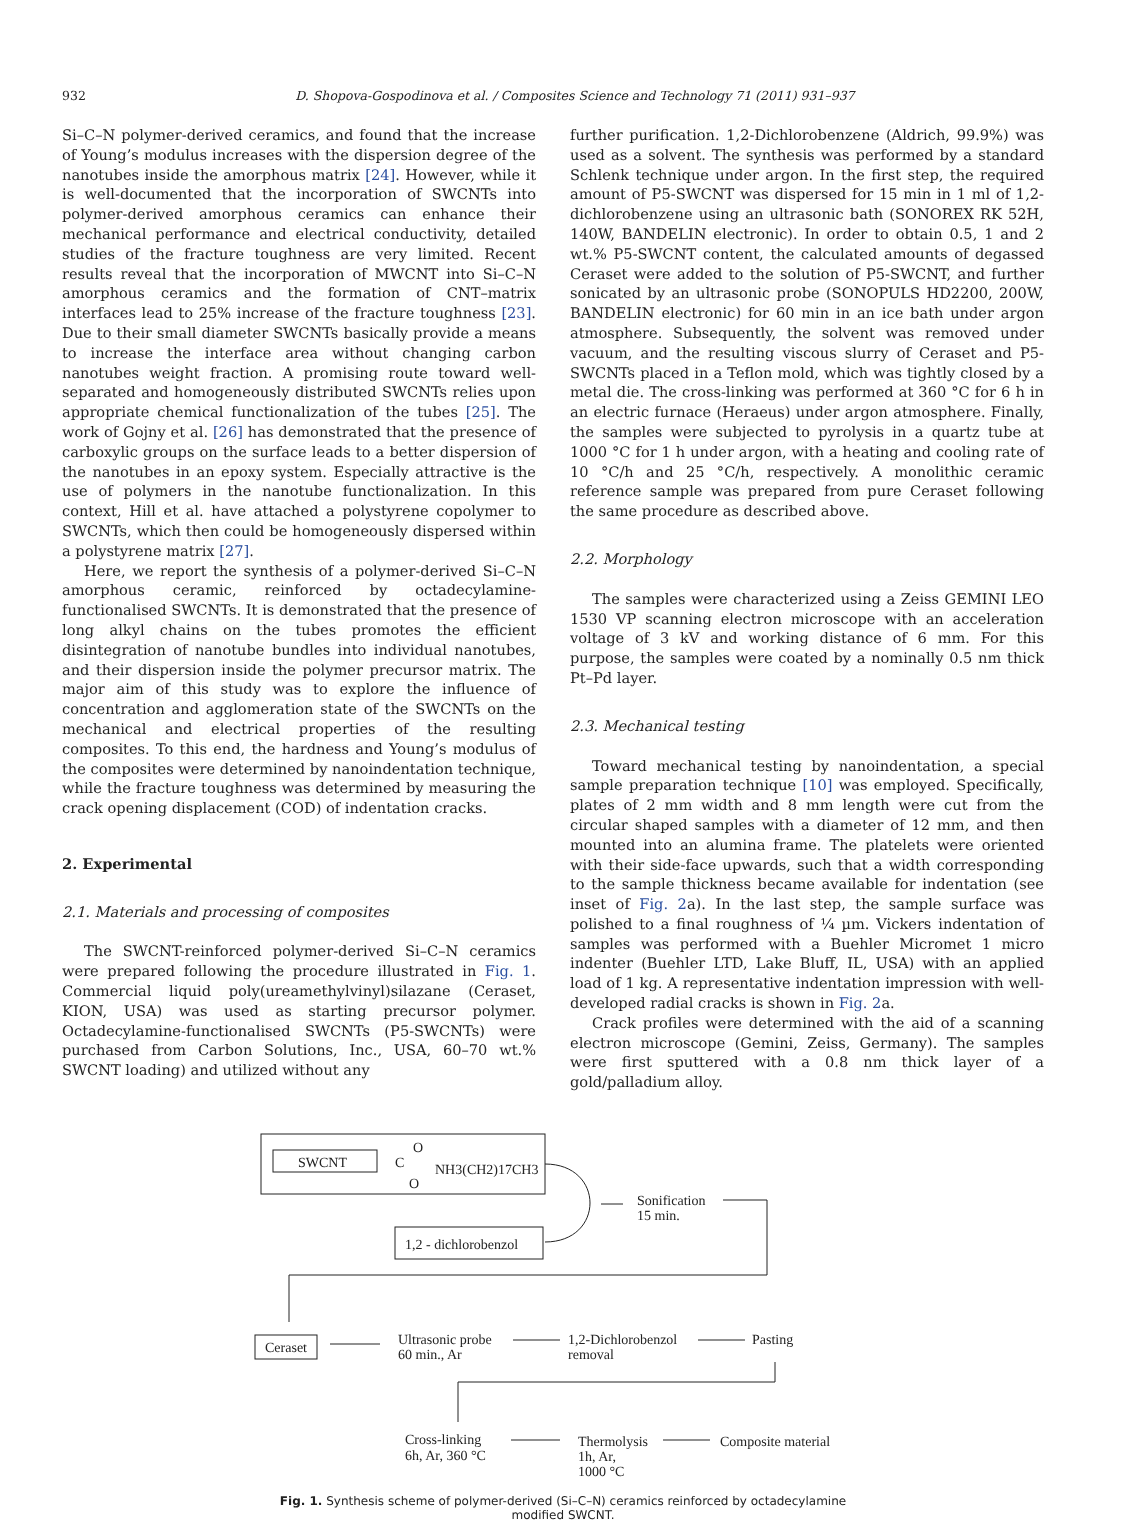932 D. Shopova-Gospodinova et al. / Composites Science and Technology 71 (2011) 931–937
Si–C–N polymer-derived ceramics, and found that the increase of Young’s modulus increases with the dispersion degree of the nanotubes inside the amorphous matrix [24]. However, while it is well-documented that the incorporation of SWCNTs into polymer-derived amorphous ceramics can enhance their mechanical performance and electrical conductivity, detailed studies of the fracture toughness are very limited. Recent results reveal that the incorporation of MWCNT into Si–C–N amorphous ceramics and the formation of CNT–matrix interfaces lead to 25% increase of the fracture toughness [23]. Due to their small diameter SWCNTs basically provide a means to increase the interface area without changing carbon nanotubes weight fraction. A promising route toward well-separated and homogeneously distributed SWCNTs relies upon appropriate chemical functionalization of the tubes [25]. The work of Gojny et al. [26] has demonstrated that the presence of carboxylic groups on the surface leads to a better dispersion of the nanotubes in an epoxy system. Especially attractive is the use of polymers in the nanotube functionalization. In this context, Hill et al. have attached a polystyrene copolymer to SWCNTs, which then could be homogeneously dispersed within a polystyrene matrix [27].
Here, we report the synthesis of a polymer-derived Si–C–N amorphous ceramic, reinforced by octadecylamine-functionalised SWCNTs. It is demonstrated that the presence of long alkyl chains on the tubes promotes the efficient disintegration of nanotube bundles into individual nanotubes, and their dispersion inside the polymer precursor matrix. The major aim of this study was to explore the influence of concentration and agglomeration state of the SWCNTs on the mechanical and electrical properties of the resulting composites. To this end, the hardness and Young’s modulus of the composites were determined by nanoindentation technique, while the fracture toughness was determined by measuring the crack opening displacement (COD) of indentation cracks.
2. Experimental
2.1. Materials and processing of composites
The SWCNT-reinforced polymer-derived Si–C–N ceramics were prepared following the procedure illustrated in Fig. 1. Commercial liquid poly(ureamethylvinyl)silazane (Ceraset, KION, USA) was used as starting precursor polymer. Octadecylamine-functionalised SWCNTs (P5-SWCNTs) were purchased from Carbon Solutions, Inc., USA, 60–70 wt.% SWCNT loading) and utilized without any
further purification. 1,2-Dichlorobenzene (Aldrich, 99.9%) was used as a solvent. The synthesis was performed by a standard Schlenk technique under argon. In the first step, the required amount of P5-SWCNT was dispersed for 15 min in 1 ml of 1,2-dichlorobenzene using an ultrasonic bath (SONOREX RK 52H, 140W, BANDELIN electronic). In order to obtain 0.5, 1 and 2 wt.% P5-SWCNT content, the calculated amounts of degassed Ceraset were added to the solution of P5-SWCNT, and further sonicated by an ultrasonic probe (SONOPULS HD2200, 200W, BANDELIN electronic) for 60 min in an ice bath under argon atmosphere. Subsequently, the solvent was removed under vacuum, and the resulting viscous slurry of Ceraset and P5-SWCNTs placed in a Teflon mold, which was tightly closed by a metal die. The cross-linking was performed at 360 °C for 6 h in an electric furnace (Heraeus) under argon atmosphere. Finally, the samples were subjected to pyrolysis in a quartz tube at 1000 °C for 1 h under argon, with a heating and cooling rate of 10 °C/h and 25 °C/h, respectively. A monolithic ceramic reference sample was prepared from pure Ceraset following the same procedure as described above.
2.2. Morphology
The samples were characterized using a Zeiss GEMINI LEO 1530 VP scanning electron microscope with an acceleration voltage of 3 kV and working distance of 6 mm. For this purpose, the samples were coated by a nominally 0.5 nm thick Pt–Pd layer.
2.3. Mechanical testing
Toward mechanical testing by nanoindentation, a special sample preparation technique [10] was employed. Specifically, plates of 2 mm width and 8 mm length were cut from the circular shaped samples with a diameter of 12 mm, and then mounted into an alumina frame. The platelets were oriented with their side-face upwards, such that a width corresponding to the sample thickness became available for indentation (see inset of Fig. 2a). In the last step, the sample surface was polished to a final roughness of ¼ µm. Vickers indentation of samples was performed with a Buehler Micromet 1 micro indenter (Buehler LTD, Lake Bluff, IL, USA) with an applied load of 1 kg. A representative indentation impression with well-developed radial cracks is shown in Fig. 2a.
Crack profiles were determined with the aid of a scanning electron microscope (Gemini, Zeiss, Germany). The samples were first sputtered with a 0.8 nm thick layer of a gold/palladium alloy.
SWCNT
C
O
O
NH3(CH2)17CH3
1,2 - dichlorobenzol
Sonification
15 min.
Ceraset
Ultrasonic probe
60 min., Ar
1,2-Dichlorobenzol
removal
Pasting
Cross-linking
6h, Ar, 360 °C
Thermolysis
1h, Ar,
1000 °C
Composite material
Fig. 1. Synthesis scheme of polymer-derived (Si–C–N) ceramics reinforced by octadecylamine modified SWCNT.